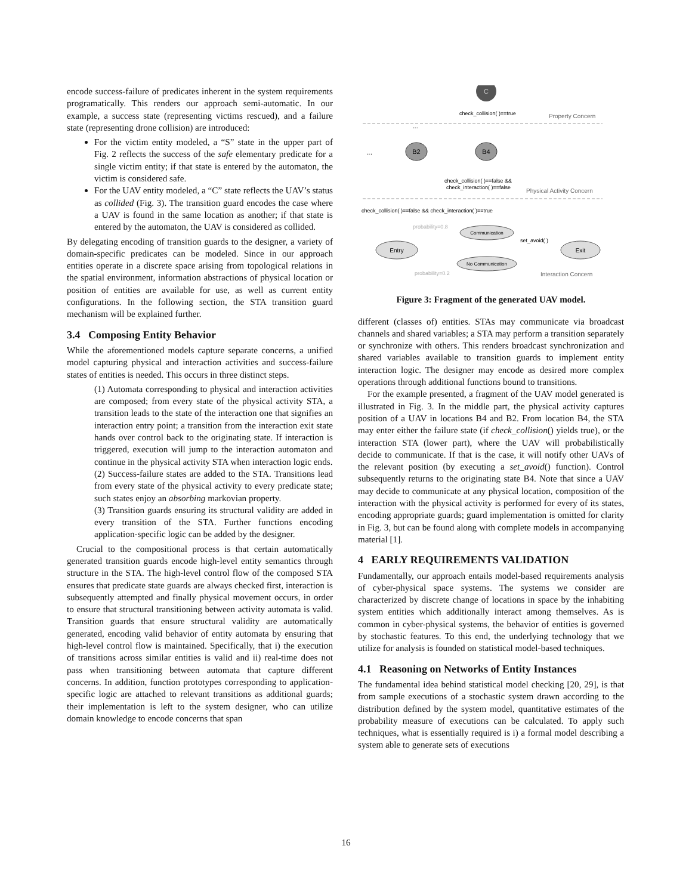encode success-failure of predicates inherent in the system requirements programatically. This renders our approach semi-automatic. In our example, a success state (representing victims rescued), and a failure state (representing drone collision) are introduced:
For the victim entity modeled, a “S” state in the upper part of Fig. 2 reflects the success of the safe elementary predicate for a single victim entity; if that state is entered by the automaton, the victim is considered safe.
For the UAV entity modeled, a “C” state reflects the UAV’s status as collided (Fig. 3). The transition guard encodes the case where a UAV is found in the same location as another; if that state is entered by the automaton, the UAV is considered as collided.
By delegating encoding of transition guards to the designer, a variety of domain-specific predicates can be modeled. Since in our approach entities operate in a discrete space arising from topological relations in the spatial environment, information abstractions of physical location or position of entities are available for use, as well as current entity configurations. In the following section, the STA transition guard mechanism will be explained further.
3.4 Composing Entity Behavior
While the aforementioned models capture separate concerns, a unified model capturing physical and interaction activities and success-failure states of entities is needed. This occurs in three distinct steps.
(1) Automata corresponding to physical and interaction activities are composed; from every state of the physical activity STA, a transition leads to the state of the interaction one that signifies an interaction entry point; a transition from the interaction exit state hands over control back to the originating state. If interaction is triggered, execution will jump to the interaction automaton and continue in the physical activity STA when interaction logic ends.
(2) Success-failure states are added to the STA. Transitions lead from every state of the physical activity to every predicate state; such states enjoy an absorbing markovian property.
(3) Transition guards ensuring its structural validity are added in every transition of the STA. Further functions encoding application-specific logic can be added by the designer.
Crucial to the compositional process is that certain automatically generated transition guards encode high-level entity semantics through structure in the STA. The high-level control flow of the composed STA ensures that predicate state guards are always checked first, interaction is subsequently attempted and finally physical movement occurs, in order to ensure that structural transitioning between activity automata is valid. Transition guards that ensure structural validity are automatically generated, encoding valid behavior of entity automata by ensuring that high-level control flow is maintained. Specifically, that i) the execution of transitions across similar entities is valid and ii) real-time does not pass when transitioning between automata that capture different concerns. In addition, function prototypes corresponding to application-specific logic are attached to relevant transitions as additional guards; their implementation is left to the system designer, who can utilize domain knowledge to encode concerns that span
C
check_collision( )==true
Property Concern
...
...
B2
B4
check_collision( )==false &&
check_interaction( )==false
Physical Activity Concern
check_collision( )==false && check_interaction( )==true
probability=0.8
Communication
set_avoid( )
Entry
Exit
No Communication
probability=0.2
Interaction Concern
Figure 3: Fragment of the generated UAV model.
different (classes of) entities. STAs may communicate via broadcast channels and shared variables; a STA may perform a transition separately or synchronize with others. This renders broadcast synchronization and shared variables available to transition guards to implement entity interaction logic. The designer may encode as desired more complex operations through additional functions bound to transitions.
For the example presented, a fragment of the UAV model generated is illustrated in Fig. 3. In the middle part, the physical activity captures position of a UAV in locations B4 and B2. From location B4, the STA may enter either the failure state (if check_collision() yields true), or the interaction STA (lower part), where the UAV will probabilistically decide to communicate. If that is the case, it will notify other UAVs of the relevant position (by executing a set_avoid() function). Control subsequently returns to the originating state B4. Note that since a UAV may decide to communicate at any physical location, composition of the interaction with the physical activity is performed for every of its states, encoding appropriate guards; guard implementation is omitted for clarity in Fig. 3, but can be found along with complete models in accompanying material [1].
4 EARLY REQUIREMENTS VALIDATION
Fundamentally, our approach entails model-based requirements analysis of cyber-physical space systems. The systems we consider are characterized by discrete change of locations in space by the inhabiting system entities which additionally interact among themselves. As is common in cyber-physical systems, the behavior of entities is governed by stochastic features. To this end, the underlying technology that we utilize for analysis is founded on statistical model-based techniques.
4.1 Reasoning on Networks of Entity Instances
The fundamental idea behind statistical model checking [20, 29], is that from sample executions of a stochastic system drawn according to the distribution defined by the system model, quantitative estimates of the probability measure of executions can be calculated. To apply such techniques, what is essentially required is i) a formal model describing a system able to generate sets of executions
16